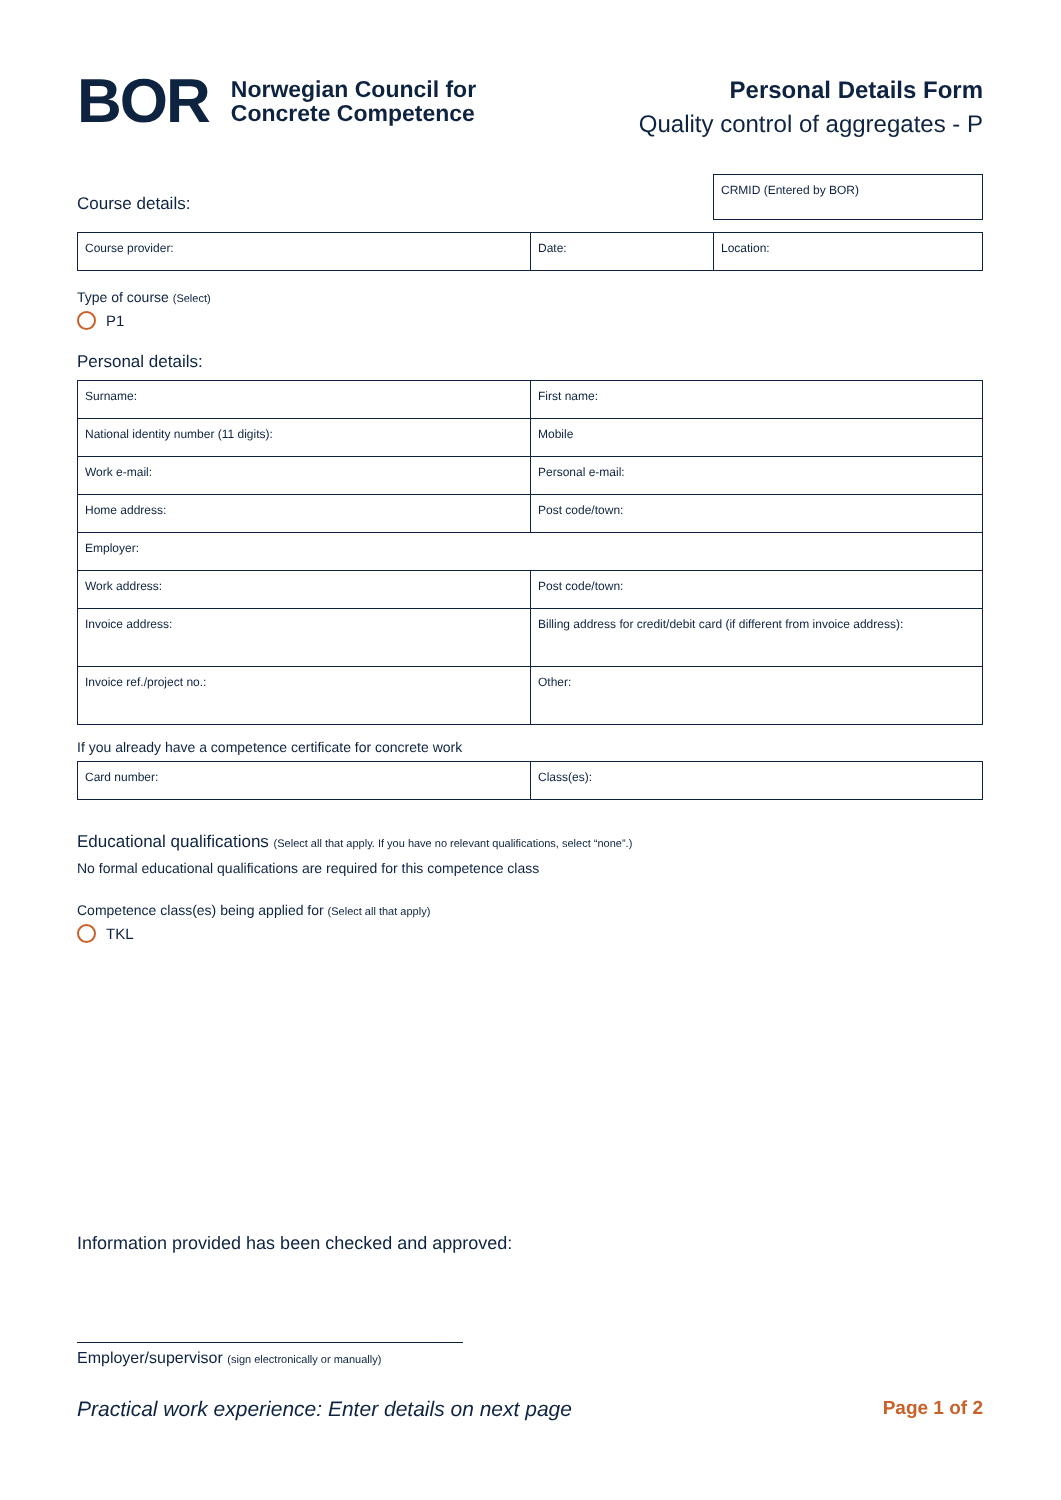BOR
Norwegian Council for
Concrete Competence
Personal Details Form
Quality control of aggregates - P
Course details:
| CRMID (Entered by BOR) |
| Course provider: | Date: | Location: |
Type of course (Select)
P1
Personal details:
| Surname: | First name: |
| National identity number (11 digits): | Mobile |
| Work e-mail: | Personal e-mail: |
| Home address: | Post code/town: |
| Employer: | |
| Work address: | Post code/town: |
| Invoice address: | Billing address for credit/debit card (if different from invoice address): |
| Invoice ref./project no.: | Other: |
If you already have a competence certificate for concrete work
| Card number: | Class(es): |
Educational qualifications (Select all that apply. If you have no relevant qualifications, select “none”.)
No formal educational qualifications are required for this competence class
Competence class(es) being applied for (Select all that apply)
TKL
Information provided has been checked and approved:
Employer/supervisor (sign electronically or manually)
Practical work experience: Enter details on next page Page 1 of 2